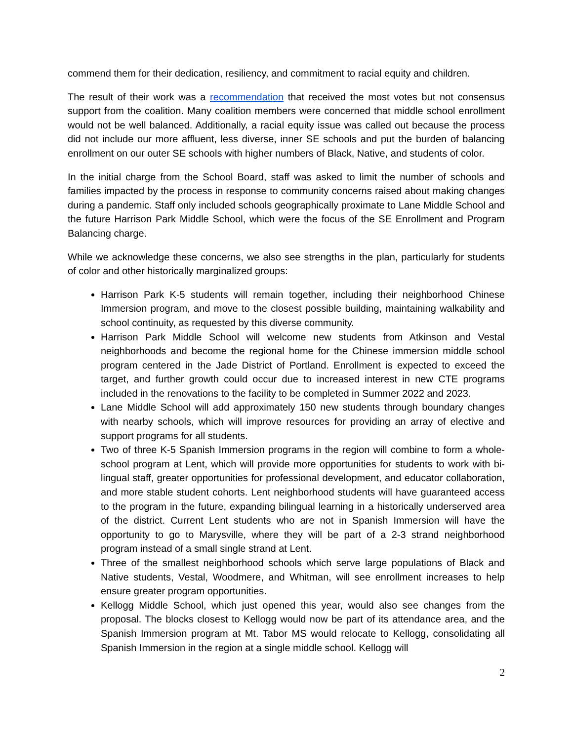commend them for their dedication, resiliency, and commitment to racial equity and children.
The result of their work was a recommendation that received the most votes but not consensus support from the coalition. Many coalition members were concerned that middle school enrollment would not be well balanced. Additionally, a racial equity issue was called out because the process did not include our more affluent, less diverse, inner SE schools and put the burden of balancing enrollment on our outer SE schools with higher numbers of Black, Native, and students of color.
In the initial charge from the School Board, staff was asked to limit the number of schools and families impacted by the process in response to community concerns raised about making changes during a pandemic. Staff only included schools geographically proximate to Lane Middle School and the future Harrison Park Middle School, which were the focus of the SE Enrollment and Program Balancing charge.
While we acknowledge these concerns, we also see strengths in the plan, particularly for students of color and other historically marginalized groups:
Harrison Park K-5 students will remain together, including their neighborhood Chinese Immersion program, and move to the closest possible building, maintaining walkability and school continuity, as requested by this diverse community.
Harrison Park Middle School will welcome new students from Atkinson and Vestal neighborhoods and become the regional home for the Chinese immersion middle school program centered in the Jade District of Portland. Enrollment is expected to exceed the target, and further growth could occur due to increased interest in new CTE programs included in the renovations to the facility to be completed in Summer 2022 and 2023.
Lane Middle School will add approximately 150 new students through boundary changes with nearby schools, which will improve resources for providing an array of elective and support programs for all students.
Two of three K-5 Spanish Immersion programs in the region will combine to form a whole-school program at Lent, which will provide more opportunities for students to work with bi-lingual staff, greater opportunities for professional development, and educator collaboration, and more stable student cohorts. Lent neighborhood students will have guaranteed access to the program in the future, expanding bilingual learning in a historically underserved area of the district. Current Lent students who are not in Spanish Immersion will have the opportunity to go to Marysville, where they will be part of a 2-3 strand neighborhood program instead of a small single strand at Lent.
Three of the smallest neighborhood schools which serve large populations of Black and Native students, Vestal, Woodmere, and Whitman, will see enrollment increases to help ensure greater program opportunities.
Kellogg Middle School, which just opened this year, would also see changes from the proposal. The blocks closest to Kellogg would now be part of its attendance area, and the Spanish Immersion program at Mt. Tabor MS would relocate to Kellogg, consolidating all Spanish Immersion in the region at a single middle school. Kellogg will
2